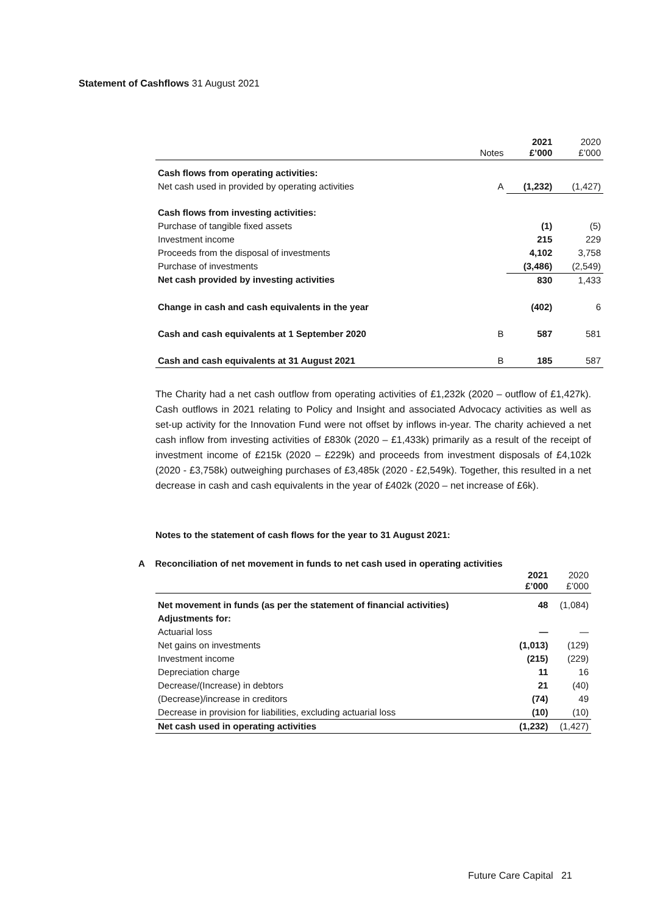Statement of Cashflows 31 August 2021
| | Notes | 2021 £’000 | 2020 £’000 |
| --- | --- | --- | --- |
| Cash flows from operating activities: | | | |
| Net cash used in provided by operating activities | A | (1,232) | (1,427) |
| Cash flows from investing activities: | | | |
| Purchase of tangible fixed assets | | (1) | (5) |
| Investment income | | 215 | 229 |
| Proceeds from the disposal of investments | | 4,102 | 3,758 |
| Purchase of investments | | (3,486) | (2,549) |
| Net cash provided by investing activities | | 830 | 1,433 |
| Change in cash and cash equivalents in the year | | (402) | 6 |
| Cash and cash equivalents at 1 September 2020 | B | 587 | 581 |
| Cash and cash equivalents at 31 August 2021 | B | 185 | 587 |
The Charity had a net cash outflow from operating activities of £1,232k (2020 – outflow of £1,427k). Cash outflows in 2021 relating to Policy and Insight and associated Advocacy activities as well as set-up activity for the Innovation Fund were not offset by inflows in-year. The charity achieved a net cash inflow from investing activities of £830k (2020 – £1,433k) primarily as a result of the receipt of investment income of £215k (2020 – £229k) and proceeds from investment disposals of £4,102k (2020 - £3,758k) outweighing purchases of £3,485k (2020 - £2,549k). Together, this resulted in a net decrease in cash and cash equivalents in the year of £402k (2020 – net increase of £6k).
Notes to the statement of cash flows for the year to 31 August 2021:
A Reconciliation of net movement in funds to net cash used in operating activities
| | 2021 £’000 | 2020 £’000 |
| --- | --- | --- |
| Net movement in funds (as per the statement of financial activities) | 48 | (1,084) |
| Adjustments for: | | |
| Actuarial loss | — | — |
| Net gains on investments | (1,013) | (129) |
| Investment income | (215) | (229) |
| Depreciation charge | 11 | 16 |
| Decrease/(Increase) in debtors | 21 | (40) |
| (Decrease)/increase in creditors | (74) | 49 |
| Decrease in provision for liabilities, excluding actuarial loss | (10) | (10) |
| Net cash used in operating activities | (1,232) | (1,427) |
Future Care Capital 21